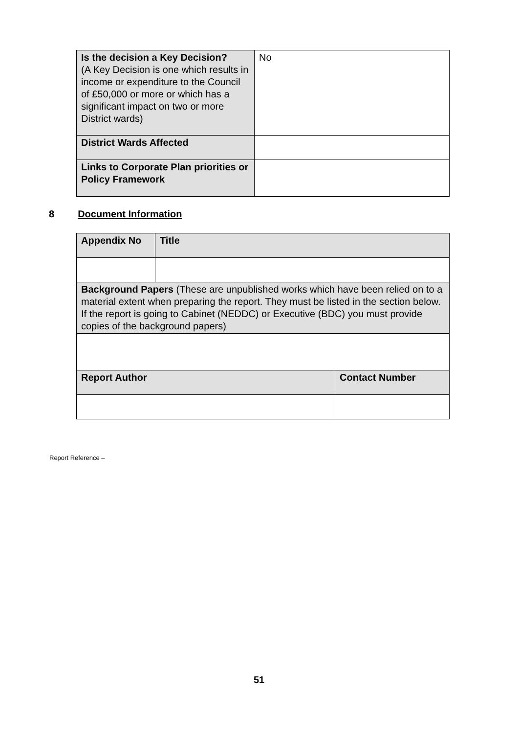| Is the decision a Key Decision? (A Key Decision is one which results in income or expenditure to the Council of £50,000 or more or which has a significant impact on two or more District wards) | No |
| District Wards Affected | |
| Links to Corporate Plan priorities or Policy Framework | |
8 Document Information
| Appendix No | Title | |
| Background Papers (These are unpublished works which have been relied on to a material extent when preparing the report. They must be listed in the section below. If the report is going to Cabinet (NEDDC) or Executive (BDC) you must provide copies of the background papers) | | |
| Report Author | | Contact Number |
Report Reference –
51